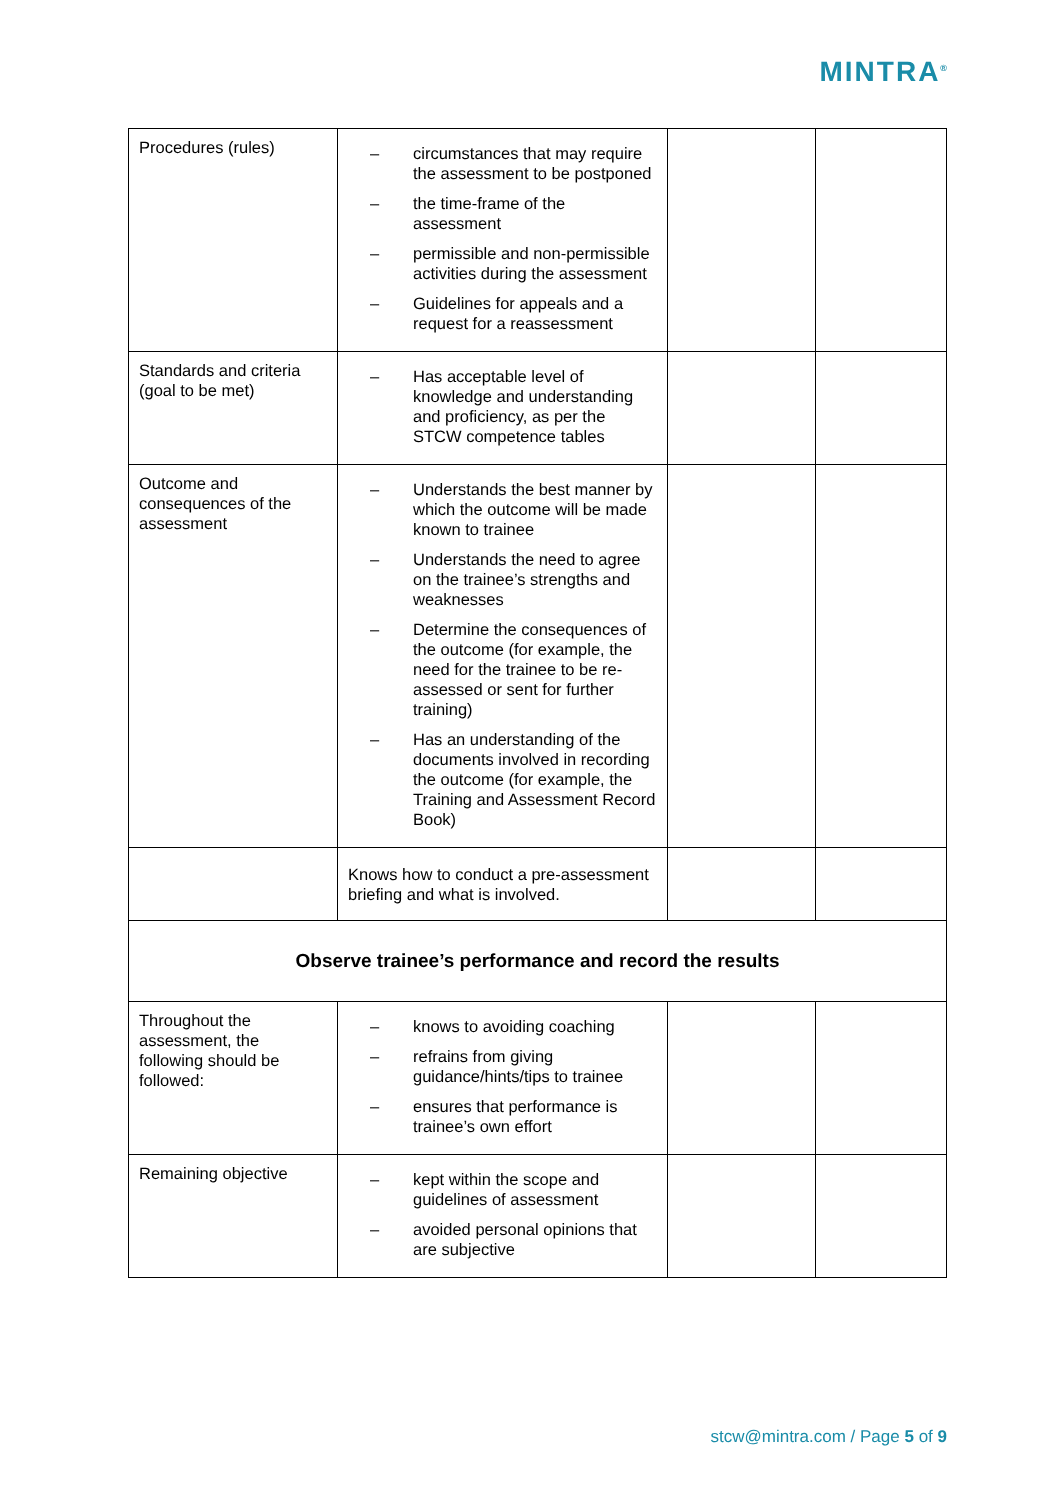MINTRA<sup>®</sup>
| Procedures (rules) | – circumstances that may require the assessment to be postponed – the time-frame of the assessment – permissible and non-permissible activities during the assessment – Guidelines for appeals and a request for a reassessment | | |
| Standards and criteria (goal to be met) | – Has acceptable level of knowledge and understanding and proficiency, as per the STCW competence tables | | |
| Outcome and consequences of the assessment | – Understands the best manner by which the outcome will be made known to trainee – Understands the need to agree on the trainee’s strengths and weaknesses – Determine the consequences of the outcome (for example, the need for the trainee to be re-assessed or sent for further training) – Has an understanding of the documents involved in recording the outcome (for example, the Training and Assessment Record Book) | | |
| | Knows how to conduct a pre-assessment briefing and what is involved. | | |
| Observe trainee’s performance and record the results | | | |
| Throughout the assessment, the following should be followed: | – knows to avoiding coaching – refrains from giving guidance/hints/tips to trainee – ensures that performance is trainee’s own effort | | |
| Remaining objective | – kept within the scope and guidelines of assessment – avoided personal opinions that are subjective | | |
stcw@mintra.com / Page 5 of 9